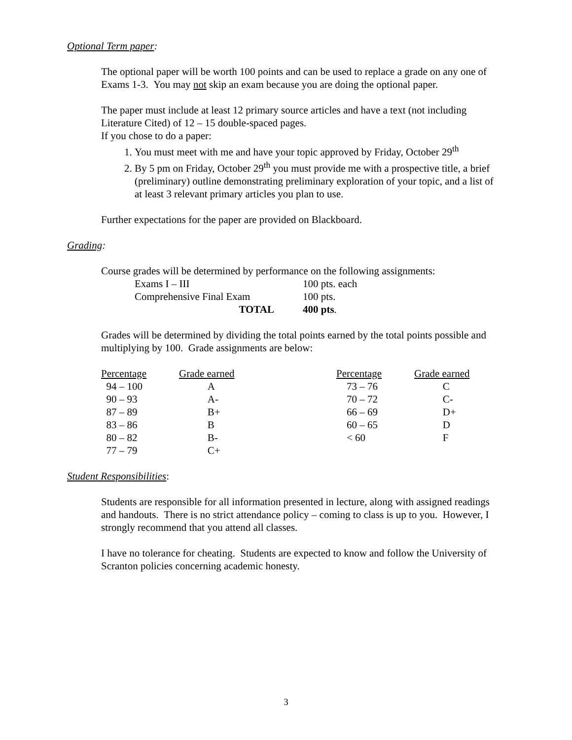Optional Term paper:
The optional paper will be worth 100 points and can be used to replace a grade on any one of Exams 1-3. You may not skip an exam because you are doing the optional paper.
The paper must include at least 12 primary source articles and have a text (not including Literature Cited) of 12 – 15 double-spaced pages.
If you chose to do a paper:
1. You must meet with me and have your topic approved by Friday, October 29<sup>th</sup>
2. By 5 pm on Friday, October 29<sup>th</sup> you must provide me with a prospective title, a brief (preliminary) outline demonstrating preliminary exploration of your topic, and a list of at least 3 relevant primary articles you plan to use.
Further expectations for the paper are provided on Blackboard.
Grading:
Course grades will be determined by performance on the following assignments:
| Exams I – III | 100 pts. each |
| Comprehensive Final Exam | 100 pts. |
| TOTAL | 400 pts . |
Grades will be determined by dividing the total points earned by the total points possible and multiplying by 100. Grade assignments are below:
| Percentage | Grade earned | Percentage | Grade earned |
| --- | --- | --- | --- |
| 94 – 100 | A | 73 – 76 | C |
| 90 – 93 | A- | 70 – 72 | C- |
| 87 – 89 | B+ | 66 – 69 | D+ |
| 83 – 86 | B | 60 – 65 | D |
| 80 – 82 | B- | < 60 | F |
| 77 – 79 | C+ | | |
Student Responsibilities:
Students are responsible for all information presented in lecture, along with assigned readings and handouts. There is no strict attendance policy – coming to class is up to you. However, I strongly recommend that you attend all classes.
I have no tolerance for cheating. Students are expected to know and follow the University of Scranton policies concerning academic honesty.
3